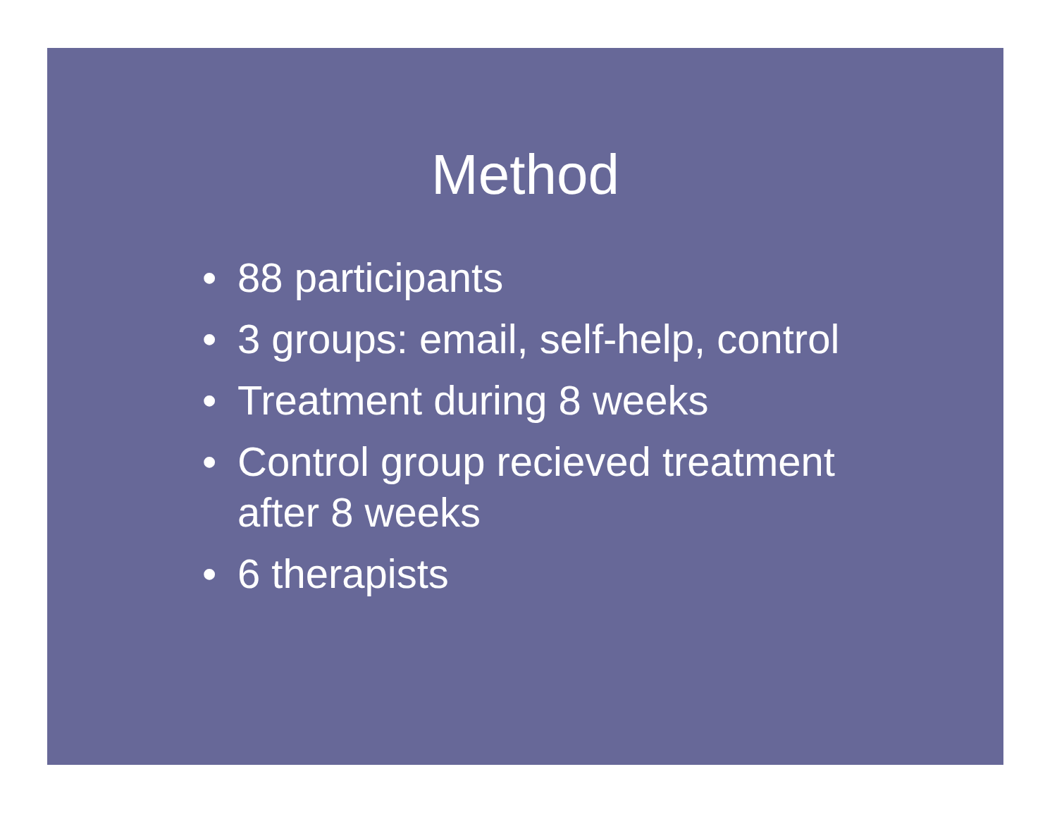Method
• 88 participants
• 3 groups: email, self-help, control
• Treatment during 8 weeks
• Control group recieved treatment after 8 weeks
• 6 therapists